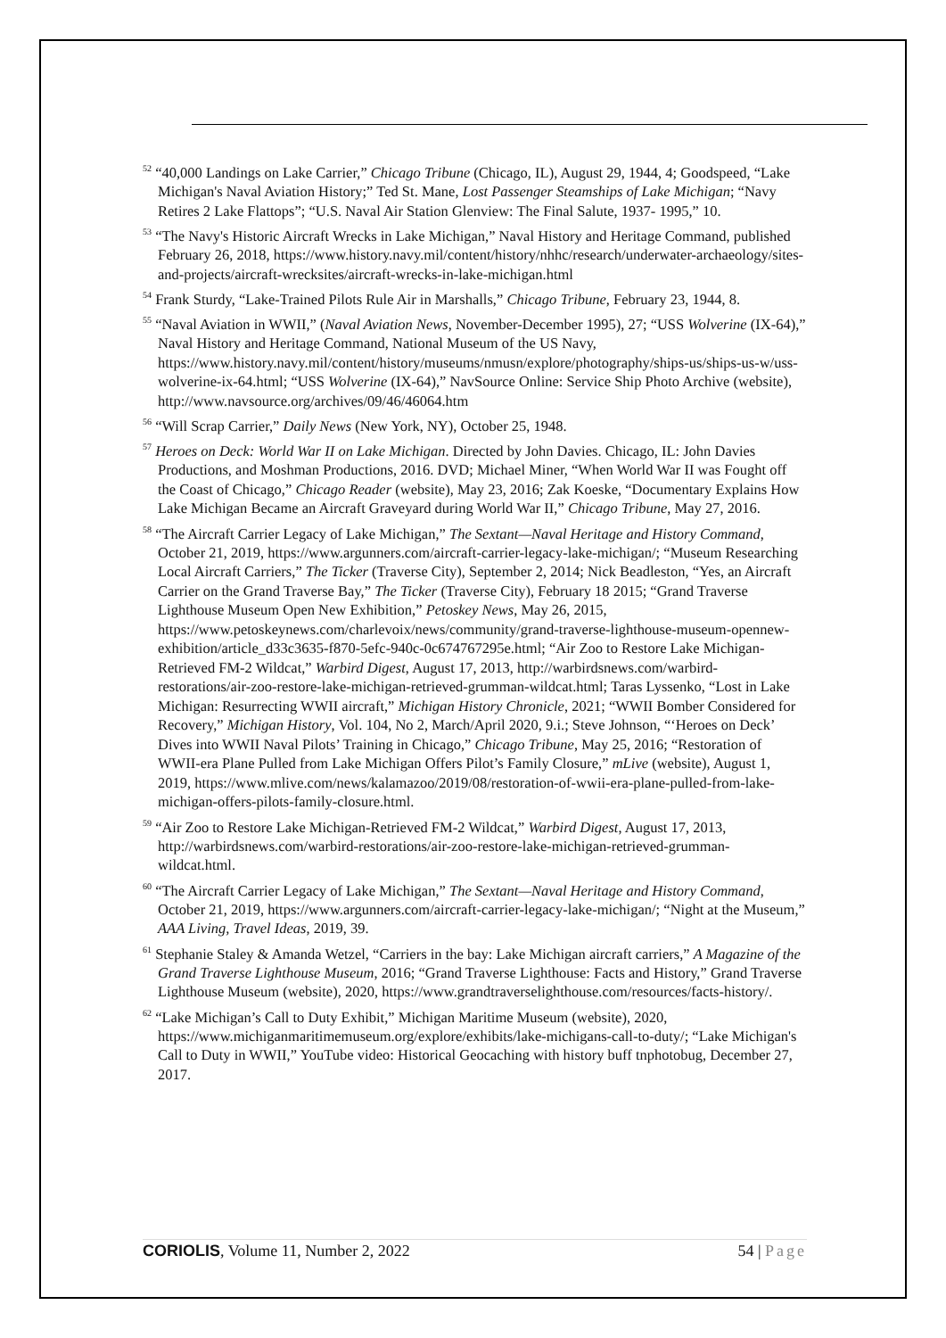<sup>52</sup> “40,000 Landings on Lake Carrier,” Chicago Tribune (Chicago, IL), August 29, 1944, 4; Goodspeed, “Lake Michigan's Naval Aviation History;” Ted St. Mane, Lost Passenger Steamships of Lake Michigan; “Navy Retires 2 Lake Flattops”; “U.S. Naval Air Station Glenview: The Final Salute, 1937- 1995,” 10.
<sup>53</sup> “The Navy's Historic Aircraft Wrecks in Lake Michigan,” Naval History and Heritage Command, published February 26, 2018, https://www.history.navy.mil/content/history/nhhc/research/underwater-archaeology/sites-and-projects/aircraft-wrecksites/aircraft-wrecks-in-lake-michigan.html
<sup>54</sup> Frank Sturdy, “Lake-Trained Pilots Rule Air in Marshalls,” Chicago Tribune, February 23, 1944, 8.
<sup>55</sup> “Naval Aviation in WWII,” (Naval Aviation News, November-December 1995), 27; “USS Wolverine (IX-64),” Naval History and Heritage Command, National Museum of the US Navy, https://www.history.navy.mil/content/history/museums/nmusn/explore/photography/ships-us/ships-us-w/uss-wolverine-ix-64.html; “USS Wolverine (IX-64),” NavSource Online: Service Ship Photo Archive (website), http://www.navsource.org/archives/09/46/46064.htm
<sup>56</sup> “Will Scrap Carrier,” Daily News (New York, NY), October 25, 1948.
<sup>57</sup> Heroes on Deck: World War II on Lake Michigan. Directed by John Davies. Chicago, IL: John Davies Productions, and Moshman Productions, 2016. DVD; Michael Miner, “When World War II was Fought off the Coast of Chicago,” Chicago Reader (website), May 23, 2016; Zak Koeske, “Documentary Explains How Lake Michigan Became an Aircraft Graveyard during World War II,” Chicago Tribune, May 27, 2016.
<sup>58</sup> “The Aircraft Carrier Legacy of Lake Michigan,” The Sextant—Naval Heritage and History Command, October 21, 2019, https://www.argunners.com/aircraft-carrier-legacy-lake-michigan/; “Museum Researching Local Aircraft Carriers,” The Ticker (Traverse City), September 2, 2014; Nick Beadleston, “Yes, an Aircraft Carrier on the Grand Traverse Bay,” The Ticker (Traverse City), February 18 2015; “Grand Traverse Lighthouse Museum Open New Exhibition,” Petoskey News, May 26, 2015, https://www.petoskeynews.com/charlevoix/news/community/grand-traverse-lighthouse-museum-opennew-exhibition/article_d33c3635-f870-5efc-940c-0c674767295e.html; “Air Zoo to Restore Lake Michigan-Retrieved FM-2 Wildcat,” Warbird Digest, August 17, 2013, http://warbirdsnews.com/warbird-restorations/air-zoo-restore-lake-michigan-retrieved-grumman-wildcat.html; Taras Lyssenko, “Lost in Lake Michigan: Resurrecting WWII aircraft,” Michigan History Chronicle, 2021; “WWII Bomber Considered for Recovery,” Michigan History, Vol. 104, No 2, March/April 2020, 9.i.; Steve Johnson, “‘Heroes on Deck’ Dives into WWII Naval Pilots’ Training in Chicago,” Chicago Tribune, May 25, 2016; “Restoration of WWII-era Plane Pulled from Lake Michigan Offers Pilot’s Family Closure,” mLive (website), August 1, 2019, https://www.mlive.com/news/kalamazoo/2019/08/restoration-of-wwii-era-plane-pulled-from-lake-michigan-offers-pilots-family-closure.html.
<sup>59</sup> “Air Zoo to Restore Lake Michigan-Retrieved FM-2 Wildcat,” Warbird Digest, August 17, 2013, http://warbirdsnews.com/warbird-restorations/air-zoo-restore-lake-michigan-retrieved-grumman-wildcat.html.
<sup>60</sup> “The Aircraft Carrier Legacy of Lake Michigan,” The Sextant—Naval Heritage and History Command, October 21, 2019, https://www.argunners.com/aircraft-carrier-legacy-lake-michigan/; “Night at the Museum,” AAA Living, Travel Ideas, 2019, 39.
<sup>61</sup> Stephanie Staley & Amanda Wetzel, “Carriers in the bay: Lake Michigan aircraft carriers,” A Magazine of the Grand Traverse Lighthouse Museum, 2016; “Grand Traverse Lighthouse: Facts and History,” Grand Traverse Lighthouse Museum (website), 2020, https://www.grandtraverselighthouse.com/resources/facts-history/.
<sup>62</sup> “Lake Michigan’s Call to Duty Exhibit,” Michigan Maritime Museum (website), 2020, https://www.michiganmaritimemuseum.org/explore/exhibits/lake-michigans-call-to-duty/; “Lake Michigan's Call to Duty in WWII,” YouTube video: Historical Geocaching with history buff tnphotobug, December 27, 2017.
CORIOLIS, Volume 11, Number 2, 2022 54 | Page